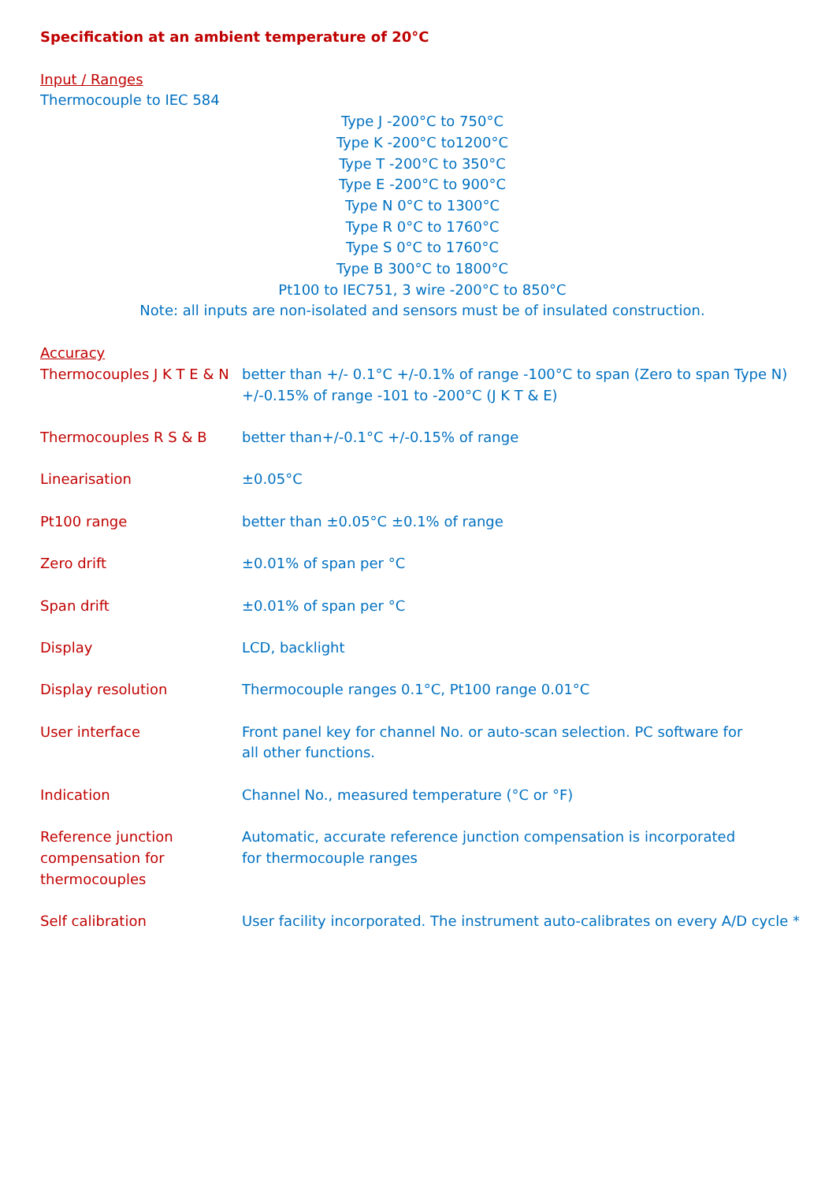Specification at an ambient temperature of 20°C
Input / Ranges
Thermocouple to IEC 584
Type J -200°C to 750°C
Type K -200°C to1200°C
Type T -200°C to 350°C
Type E -200°C to 900°C
Type N 0°C to 1300°C
Type R 0°C to 1760°C
Type S 0°C to 1760°C
Type B 300°C to 1800°C
Pt100 to IEC751, 3 wire -200°C to 850°C
Note: all inputs are non-isolated and sensors must be of insulated construction.
Accuracy
| Thermocouples J K T E & N | better than +/- 0.1°C +/-0.1% of range -100°C to span (Zero to span Type N) +/-0.15% of range -101 to -200°C (J K T & E) |
| Thermocouples R S & B | better than+/-0.1°C +/-0.15% of range |
| Linearisation | ±0.05°C |
| Pt100 range | better than ±0.05°C ±0.1% of range |
| Zero drift | ±0.01% of span per °C |
| Span drift | ±0.01% of span per °C |
| Display | LCD, backlight |
| Display resolution | Thermocouple ranges 0.1°C, Pt100 range 0.01°C |
| User interface | Front panel key for channel No. or auto-scan selection. PC software for all other functions. |
| Indication | Channel No., measured temperature (°C or °F) |
| Reference junction compensation for thermocouples | Automatic, accurate reference junction compensation is incorporated for thermocouple ranges |
| Self calibration | User facility incorporated. The instrument auto-calibrates on every A/D cycle * |